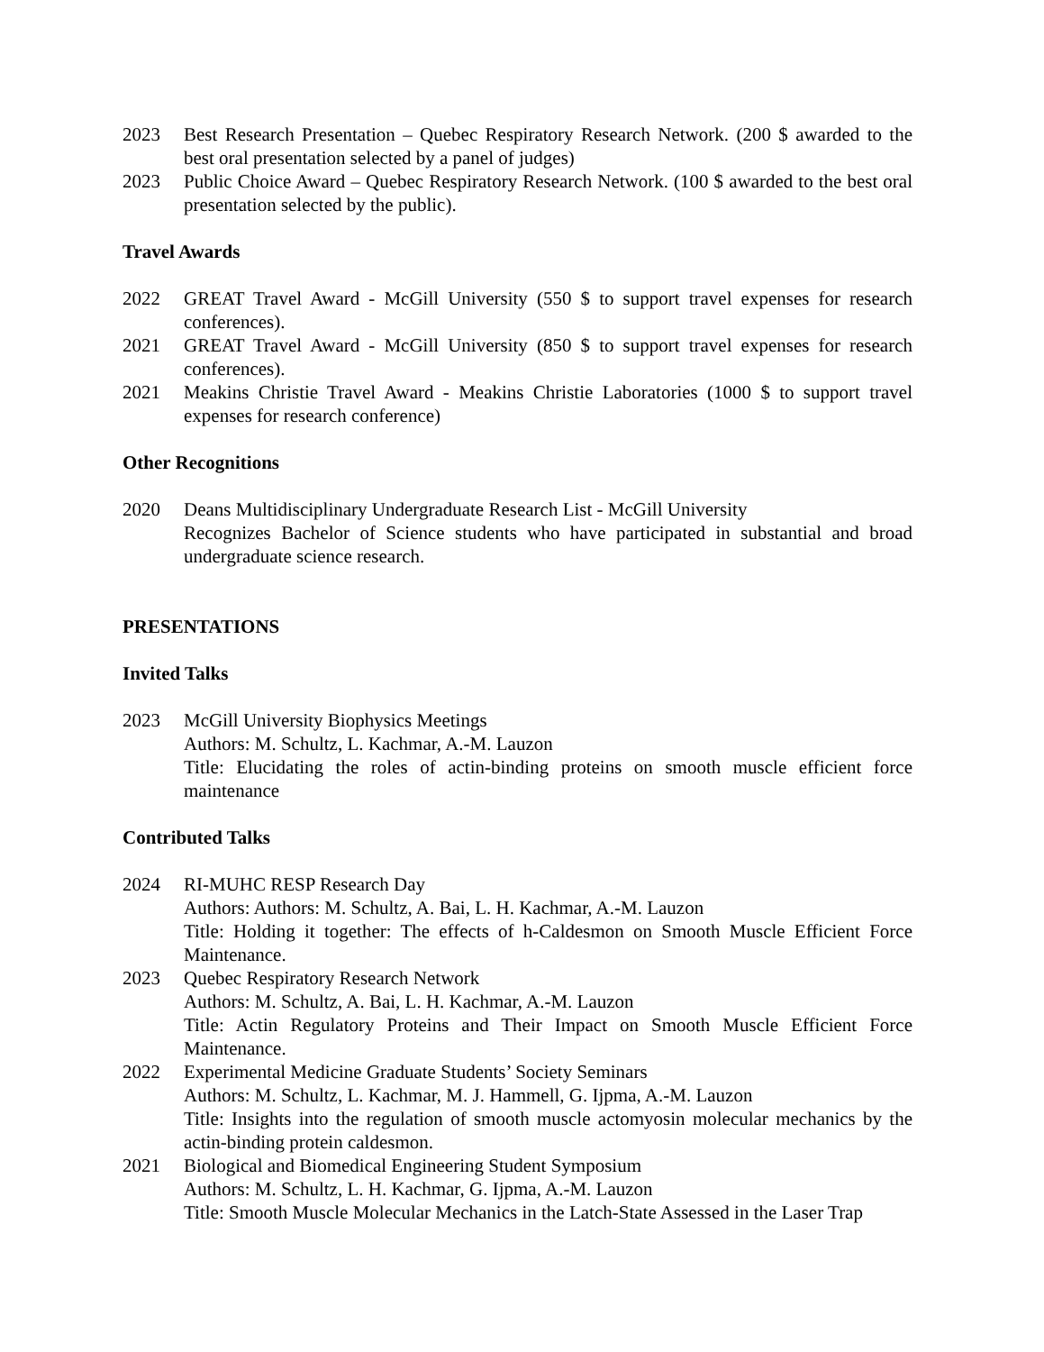2023 Best Research Presentation – Quebec Respiratory Research Network. (200 $ awarded to the best oral presentation selected by a panel of judges)
2023 Public Choice Award – Quebec Respiratory Research Network. (100 $ awarded to the best oral presentation selected by the public).
Travel Awards
2022 GREAT Travel Award - McGill University (550 $ to support travel expenses for research conferences).
2021 GREAT Travel Award - McGill University (850 $ to support travel expenses for research conferences).
2021 Meakins Christie Travel Award - Meakins Christie Laboratories (1000 $ to support travel expenses for research conference)
Other Recognitions
2020 Deans Multidisciplinary Undergraduate Research List - McGill University
Recognizes Bachelor of Science students who have participated in substantial and broad undergraduate science research.
PRESENTATIONS
Invited Talks
2023 McGill University Biophysics Meetings
Authors: M. Schultz, L. Kachmar, A.-M. Lauzon
Title: Elucidating the roles of actin-binding proteins on smooth muscle efficient force maintenance
Contributed Talks
2024 RI-MUHC RESP Research Day
Authors: Authors: M. Schultz, A. Bai, L. H. Kachmar, A.-M. Lauzon
Title: Holding it together: The effects of h-Caldesmon on Smooth Muscle Efficient Force Maintenance.
2023 Quebec Respiratory Research Network
Authors: M. Schultz, A. Bai, L. H. Kachmar, A.-M. Lauzon
Title: Actin Regulatory Proteins and Their Impact on Smooth Muscle Efficient Force Maintenance.
2022 Experimental Medicine Graduate Students’ Society Seminars
Authors: M. Schultz, L. Kachmar, M. J. Hammell, G. Ijpma, A.-M. Lauzon
Title: Insights into the regulation of smooth muscle actomyosin molecular mechanics by the actin-binding protein caldesmon.
2021 Biological and Biomedical Engineering Student Symposium
Authors: M. Schultz, L. H. Kachmar, G. Ijpma, A.-M. Lauzon
Title: Smooth Muscle Molecular Mechanics in the Latch-State Assessed in the Laser Trap